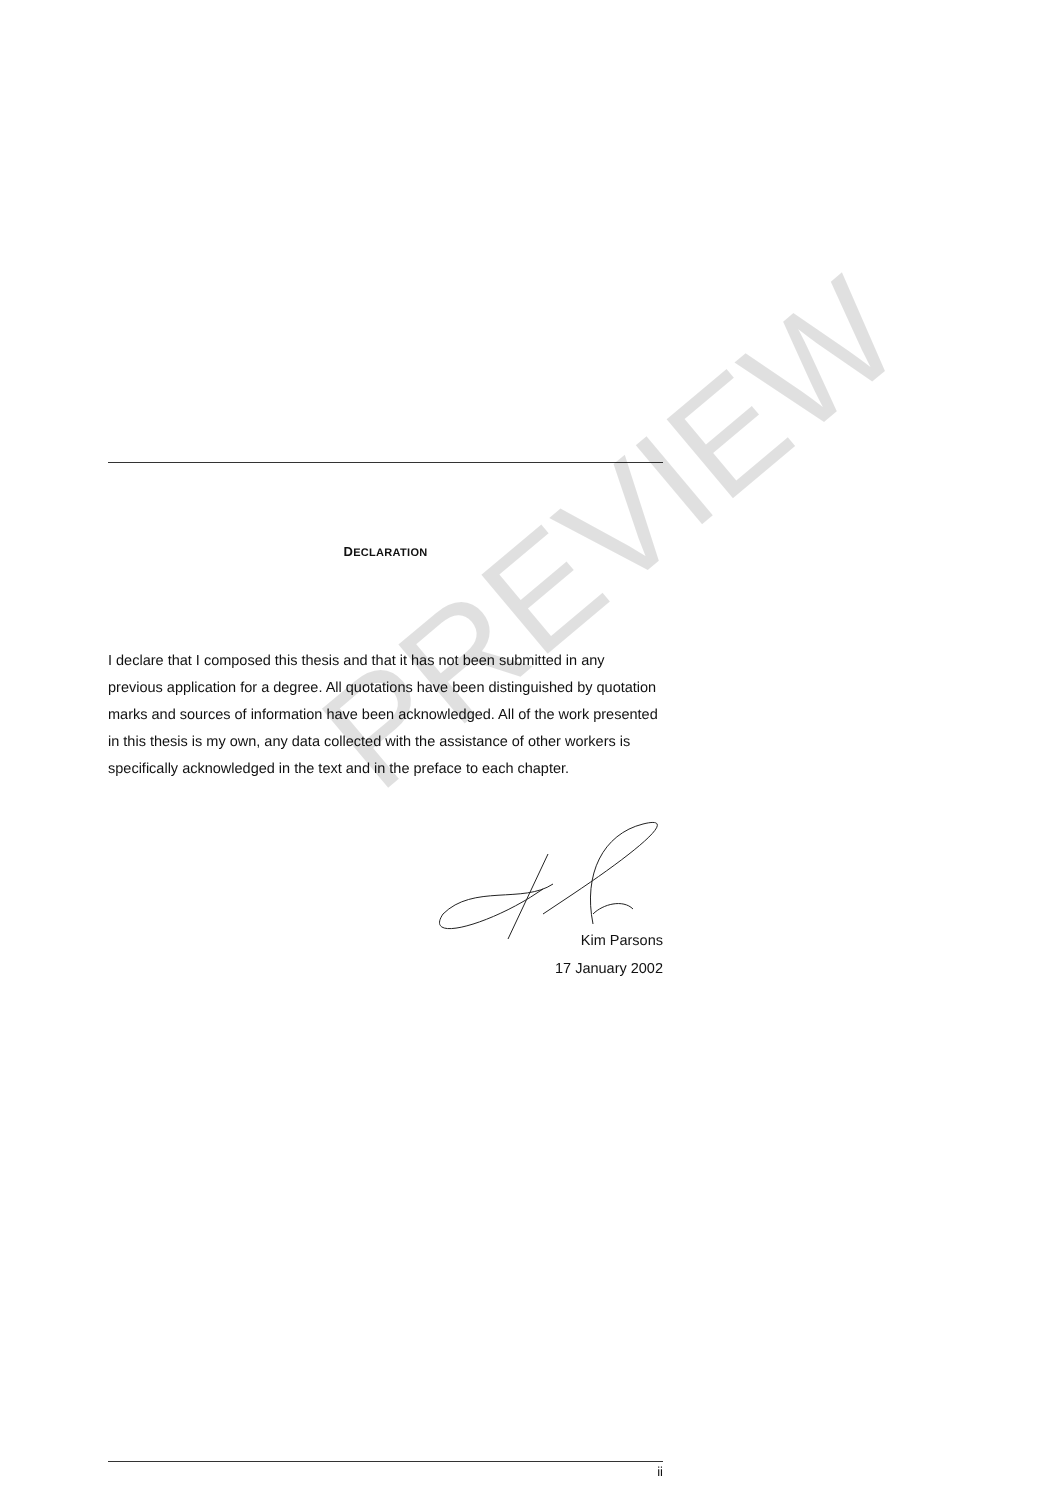DECLARATION
I declare that I composed this thesis and that it has not been submitted in any previous application for a degree. All quotations have been distinguished by quotation marks and sources of information have been acknowledged. All of the work presented in this thesis is my own, any data collected with the assistance of other workers is specifically acknowledged in the text and in the preface to each chapter.
Kim Parsons
17 January 2002
PREVIEW
ii